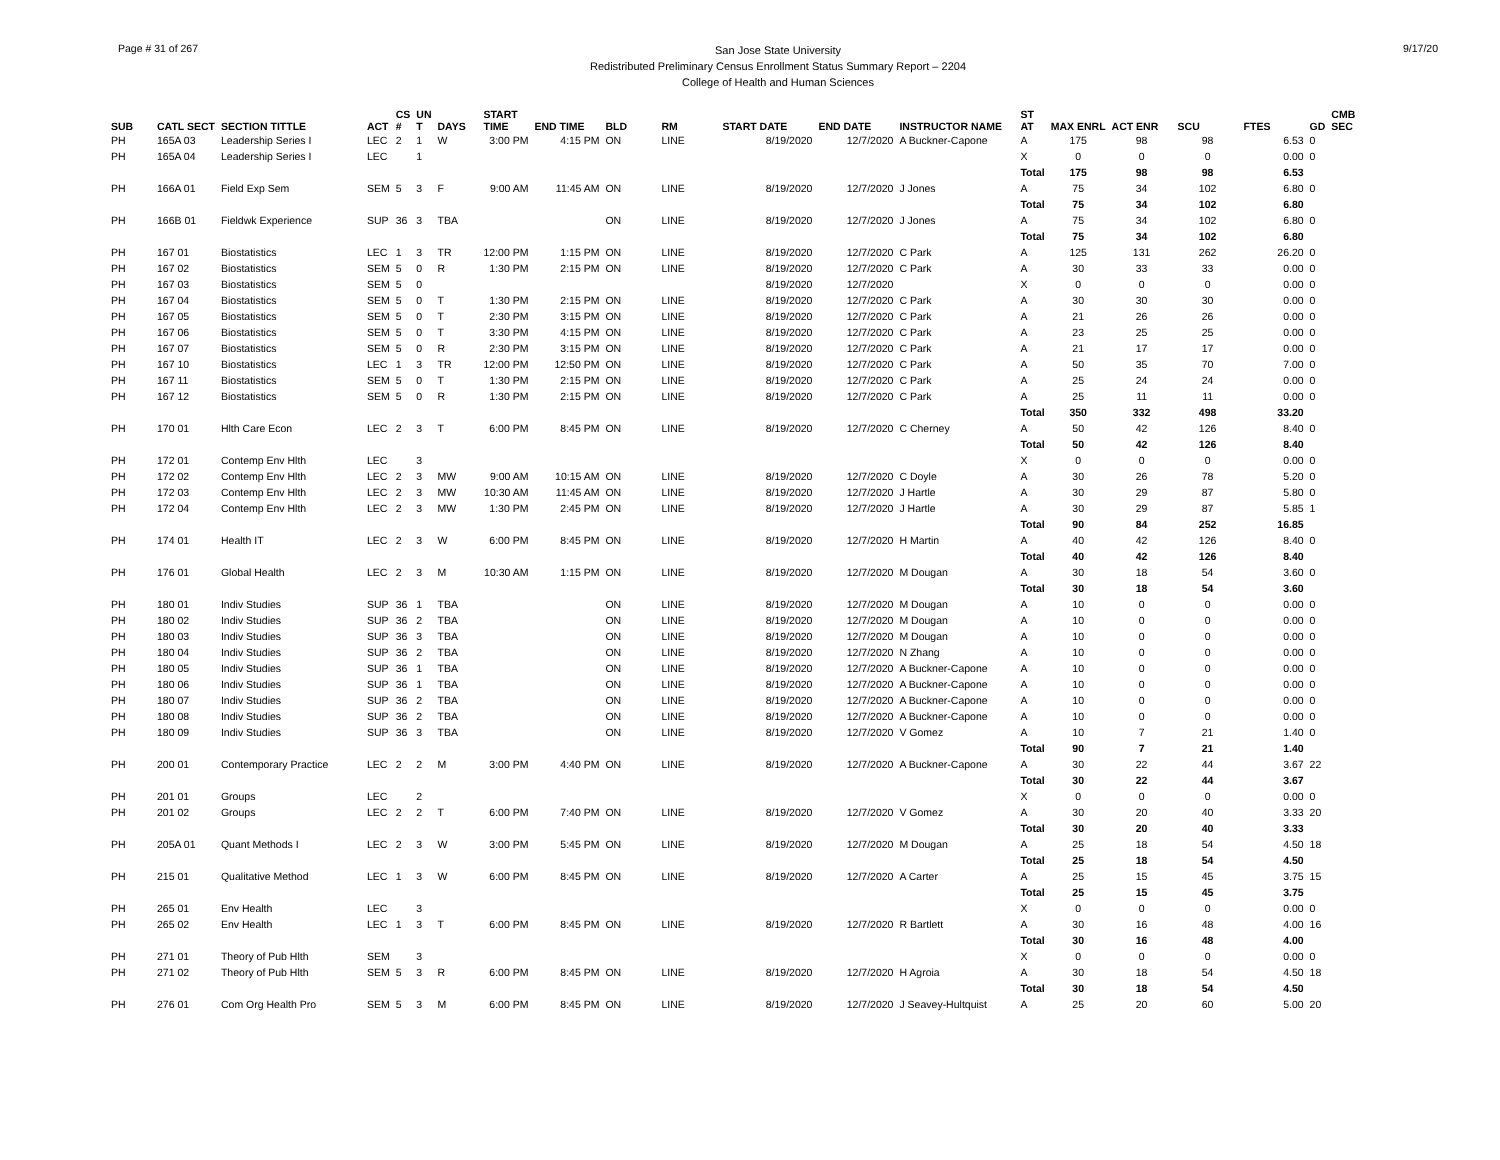Page # 31 of 267
San Jose State University
Redistributed Preliminary Census Enrollment Status Summary Report – 2204
College of Health and Human Sciences
9/17/20
| SUB | CATL SECT | SECTION TITTLE | ACT | CS # | UN T | DAYS | START TIME | END TIME | BLD | RM | START DATE | END DATE | INSTRUCTOR NAME | ST AT | MAX ENRL | ACT ENR | SCU | FTES | GD | CMB SEC |
| --- | --- | --- | --- | --- | --- | --- | --- | --- | --- | --- | --- | --- | --- | --- | --- | --- | --- | --- | --- | --- |
| PH | 165A 03 | Leadership Series I | LEC | 2 | 1 | W | 3:00 PM | 4:15 PM | ON | LINE | 8/19/2020 | 12/7/2020 | A Buckner-Capone | A | 175 | 98 | 98 | 6.53 | 0 | |
| PH | 165A 04 | Leadership Series I | LEC | | 1 | | | | | | | | | X | 0 | 0 | 0 | 0.00 | 0 | |
| | | | | | | | | | | | | | | Total | 175 | 98 | 98 | 6.53 | | |
| PH | 166A 01 | Field Exp Sem | SEM | 5 | 3 | F | 9:00 AM | 11:45 AM | ON | LINE | 8/19/2020 | 12/7/2020 | J Jones | A | 75 | 34 | 102 | 6.80 | 0 | |
| | | | | | | | | | | | | | | Total | 75 | 34 | 102 | 6.80 | | |
| PH | 166B 01 | Fieldwk Experience | SUP | 36 | 3 | TBA | | | ON | LINE | 8/19/2020 | 12/7/2020 | J Jones | A | 75 | 34 | 102 | 6.80 | 0 | |
| | | | | | | | | | | | | | | Total | 75 | 34 | 102 | 6.80 | | |
| PH | 167 01 | Biostatistics | LEC | 1 | 3 | TR | 12:00 PM | 1:15 PM | ON | LINE | 8/19/2020 | 12/7/2020 | C Park | A | 125 | 131 | 262 | 26.20 | 0 | |
| PH | 167 02 | Biostatistics | SEM | 5 | 0 | R | 1:30 PM | 2:15 PM | ON | LINE | 8/19/2020 | 12/7/2020 | C Park | A | 30 | 33 | 33 | 0.00 | 0 | |
| PH | 167 03 | Biostatistics | SEM | 5 | 0 | | | | | | 8/19/2020 | 12/7/2020 | | X | 0 | 0 | 0 | 0.00 | 0 | |
| PH | 167 04 | Biostatistics | SEM | 5 | 0 | T | 1:30 PM | 2:15 PM | ON | LINE | 8/19/2020 | 12/7/2020 | C Park | A | 30 | 30 | 30 | 0.00 | 0 | |
| PH | 167 05 | Biostatistics | SEM | 5 | 0 | T | 2:30 PM | 3:15 PM | ON | LINE | 8/19/2020 | 12/7/2020 | C Park | A | 21 | 26 | 26 | 0.00 | 0 | |
| PH | 167 06 | Biostatistics | SEM | 5 | 0 | T | 3:30 PM | 4:15 PM | ON | LINE | 8/19/2020 | 12/7/2020 | C Park | A | 23 | 25 | 25 | 0.00 | 0 | |
| PH | 167 07 | Biostatistics | SEM | 5 | 0 | R | 2:30 PM | 3:15 PM | ON | LINE | 8/19/2020 | 12/7/2020 | C Park | A | 21 | 17 | 17 | 0.00 | 0 | |
| PH | 167 10 | Biostatistics | LEC | 1 | 3 | TR | 12:00 PM | 12:50 PM | ON | LINE | 8/19/2020 | 12/7/2020 | C Park | A | 50 | 35 | 70 | 7.00 | 0 | |
| PH | 167 11 | Biostatistics | SEM | 5 | 0 | T | 1:30 PM | 2:15 PM | ON | LINE | 8/19/2020 | 12/7/2020 | C Park | A | 25 | 24 | 24 | 0.00 | 0 | |
| PH | 167 12 | Biostatistics | SEM | 5 | 0 | R | 1:30 PM | 2:15 PM | ON | LINE | 8/19/2020 | 12/7/2020 | C Park | A | 25 | 11 | 11 | 0.00 | 0 | |
| | | | | | | | | | | | | | | Total | 350 | 332 | 498 | 33.20 | | |
| PH | 170 01 | Hlth Care Econ | LEC | 2 | 3 | T | 6:00 PM | 8:45 PM | ON | LINE | 8/19/2020 | 12/7/2020 | C Cherney | A | 50 | 42 | 126 | 8.40 | 0 | |
| | | | | | | | | | | | | | | Total | 50 | 42 | 126 | 8.40 | | |
| PH | 172 01 | Contemp Env Hlth | LEC | | 3 | | | | | | | | | X | 0 | 0 | 0 | 0.00 | 0 | |
| PH | 172 02 | Contemp Env Hlth | LEC | 2 | 3 | MW | 9:00 AM | 10:15 AM | ON | LINE | 8/19/2020 | 12/7/2020 | C Doyle | A | 30 | 26 | 78 | 5.20 | 0 | |
| PH | 172 03 | Contemp Env Hlth | LEC | 2 | 3 | MW | 10:30 AM | 11:45 AM | ON | LINE | 8/19/2020 | 12/7/2020 | J Hartle | A | 30 | 29 | 87 | 5.80 | 0 | |
| PH | 172 04 | Contemp Env Hlth | LEC | 2 | 3 | MW | 1:30 PM | 2:45 PM | ON | LINE | 8/19/2020 | 12/7/2020 | J Hartle | A | 30 | 29 | 87 | 5.85 | 1 | |
| | | | | | | | | | | | | | | Total | 90 | 84 | 252 | 16.85 | | |
| PH | 174 01 | Health IT | LEC | 2 | 3 | W | 6:00 PM | 8:45 PM | ON | LINE | 8/19/2020 | 12/7/2020 | H Martin | A | 40 | 42 | 126 | 8.40 | 0 | |
| | | | | | | | | | | | | | | Total | 40 | 42 | 126 | 8.40 | | |
| PH | 176 01 | Global Health | LEC | 2 | 3 | M | 10:30 AM | 1:15 PM | ON | LINE | 8/19/2020 | 12/7/2020 | M Dougan | A | 30 | 18 | 54 | 3.60 | 0 | |
| | | | | | | | | | | | | | | Total | 30 | 18 | 54 | 3.60 | | |
| PH | 180 01 | Indiv Studies | SUP | 36 | 1 | TBA | | | ON | LINE | 8/19/2020 | 12/7/2020 | M Dougan | A | 10 | 0 | 0 | 0.00 | 0 | |
| PH | 180 02 | Indiv Studies | SUP | 36 | 2 | TBA | | | ON | LINE | 8/19/2020 | 12/7/2020 | M Dougan | A | 10 | 0 | 0 | 0.00 | 0 | |
| PH | 180 03 | Indiv Studies | SUP | 36 | 3 | TBA | | | ON | LINE | 8/19/2020 | 12/7/2020 | M Dougan | A | 10 | 0 | 0 | 0.00 | 0 | |
| PH | 180 04 | Indiv Studies | SUP | 36 | 2 | TBA | | | ON | LINE | 8/19/2020 | 12/7/2020 | N Zhang | A | 10 | 0 | 0 | 0.00 | 0 | |
| PH | 180 05 | Indiv Studies | SUP | 36 | 1 | TBA | | | ON | LINE | 8/19/2020 | 12/7/2020 | A Buckner-Capone | A | 10 | 0 | 0 | 0.00 | 0 | |
| PH | 180 06 | Indiv Studies | SUP | 36 | 1 | TBA | | | ON | LINE | 8/19/2020 | 12/7/2020 | A Buckner-Capone | A | 10 | 0 | 0 | 0.00 | 0 | |
| PH | 180 07 | Indiv Studies | SUP | 36 | 2 | TBA | | | ON | LINE | 8/19/2020 | 12/7/2020 | A Buckner-Capone | A | 10 | 0 | 0 | 0.00 | 0 | |
| PH | 180 08 | Indiv Studies | SUP | 36 | 2 | TBA | | | ON | LINE | 8/19/2020 | 12/7/2020 | A Buckner-Capone | A | 10 | 0 | 0 | 0.00 | 0 | |
| PH | 180 09 | Indiv Studies | SUP | 36 | 3 | TBA | | | ON | LINE | 8/19/2020 | 12/7/2020 | V Gomez | A | 10 | 7 | 21 | 1.40 | 0 | |
| | | | | | | | | | | | | | | Total | 90 | 7 | 21 | 1.40 | | |
| PH | 200 01 | Contemporary Practice | LEC | 2 | 2 | M | 3:00 PM | 4:40 PM | ON | LINE | 8/19/2020 | 12/7/2020 | A Buckner-Capone | A | 30 | 22 | 44 | 3.67 | 22 | |
| | | | | | | | | | | | | | | Total | 30 | 22 | 44 | 3.67 | | |
| PH | 201 01 | Groups | LEC | | 2 | | | | | | | | | X | 0 | 0 | 0 | 0.00 | 0 | |
| PH | 201 02 | Groups | LEC | 2 | 2 | T | 6:00 PM | 7:40 PM | ON | LINE | 8/19/2020 | 12/7/2020 | V Gomez | A | 30 | 20 | 40 | 3.33 | 20 | |
| | | | | | | | | | | | | | | Total | 30 | 20 | 40 | 3.33 | | |
| PH | 205A 01 | Quant Methods I | LEC | 2 | 3 | W | 3:00 PM | 5:45 PM | ON | LINE | 8/19/2020 | 12/7/2020 | M Dougan | A | 25 | 18 | 54 | 4.50 | 18 | |
| | | | | | | | | | | | | | | Total | 25 | 18 | 54 | 4.50 | | |
| PH | 215 01 | Qualitative Method | LEC | 1 | 3 | W | 6:00 PM | 8:45 PM | ON | LINE | 8/19/2020 | 12/7/2020 | A Carter | A | 25 | 15 | 45 | 3.75 | 15 | |
| | | | | | | | | | | | | | | Total | 25 | 15 | 45 | 3.75 | | |
| PH | 265 01 | Env Health | LEC | | 3 | | | | | | | | | X | 0 | 0 | 0 | 0.00 | 0 | |
| PH | 265 02 | Env Health | LEC | 1 | 3 | T | 6:00 PM | 8:45 PM | ON | LINE | 8/19/2020 | 12/7/2020 | R Bartlett | A | 30 | 16 | 48 | 4.00 | 16 | |
| | | | | | | | | | | | | | | Total | 30 | 16 | 48 | 4.00 | | |
| PH | 271 01 | Theory of Pub Hlth | SEM | | 3 | | | | | | | | | X | 0 | 0 | 0 | 0.00 | 0 | |
| PH | 271 02 | Theory of Pub Hlth | SEM | 5 | 3 | R | 6:00 PM | 8:45 PM | ON | LINE | 8/19/2020 | 12/7/2020 | H Agroia | A | 30 | 18 | 54 | 4.50 | 18 | |
| | | | | | | | | | | | | | | Total | 30 | 18 | 54 | 4.50 | | |
| PH | 276 01 | Com Org Health Pro | SEM | 5 | 3 | M | 6:00 PM | 8:45 PM | ON | LINE | 8/19/2020 | 12/7/2020 | J Seavey-Hultquist | A | 25 | 20 | 60 | 5.00 | 20 | |